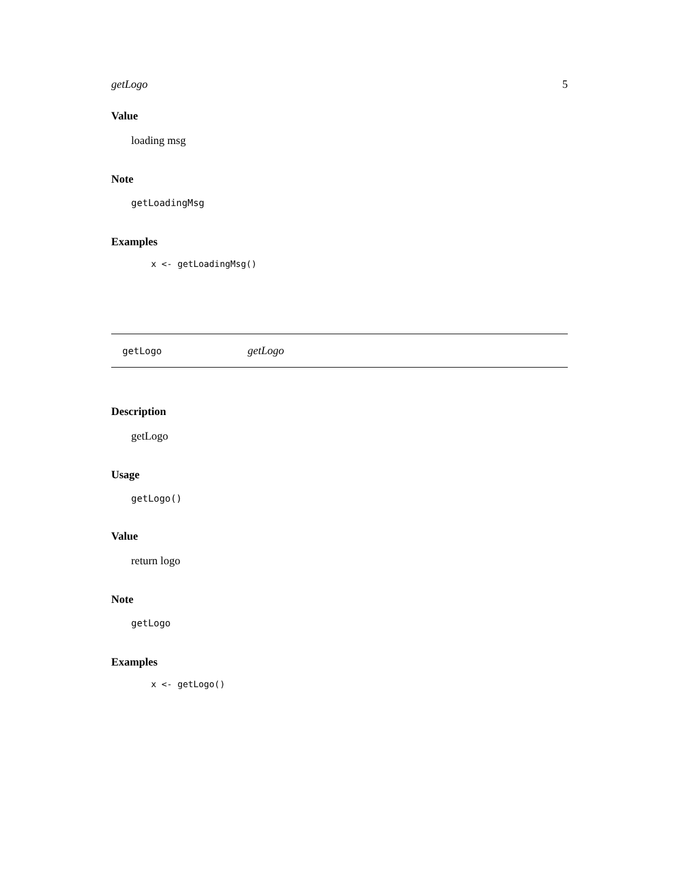getLogo 5
Value
loading msg
Note
getLoadingMsg
Examples
x <- getLoadingMsg()
getLogo getLogo
Description
getLogo
Usage
getLogo()
Value
return logo
Note
getLogo
Examples
x <- getLogo()